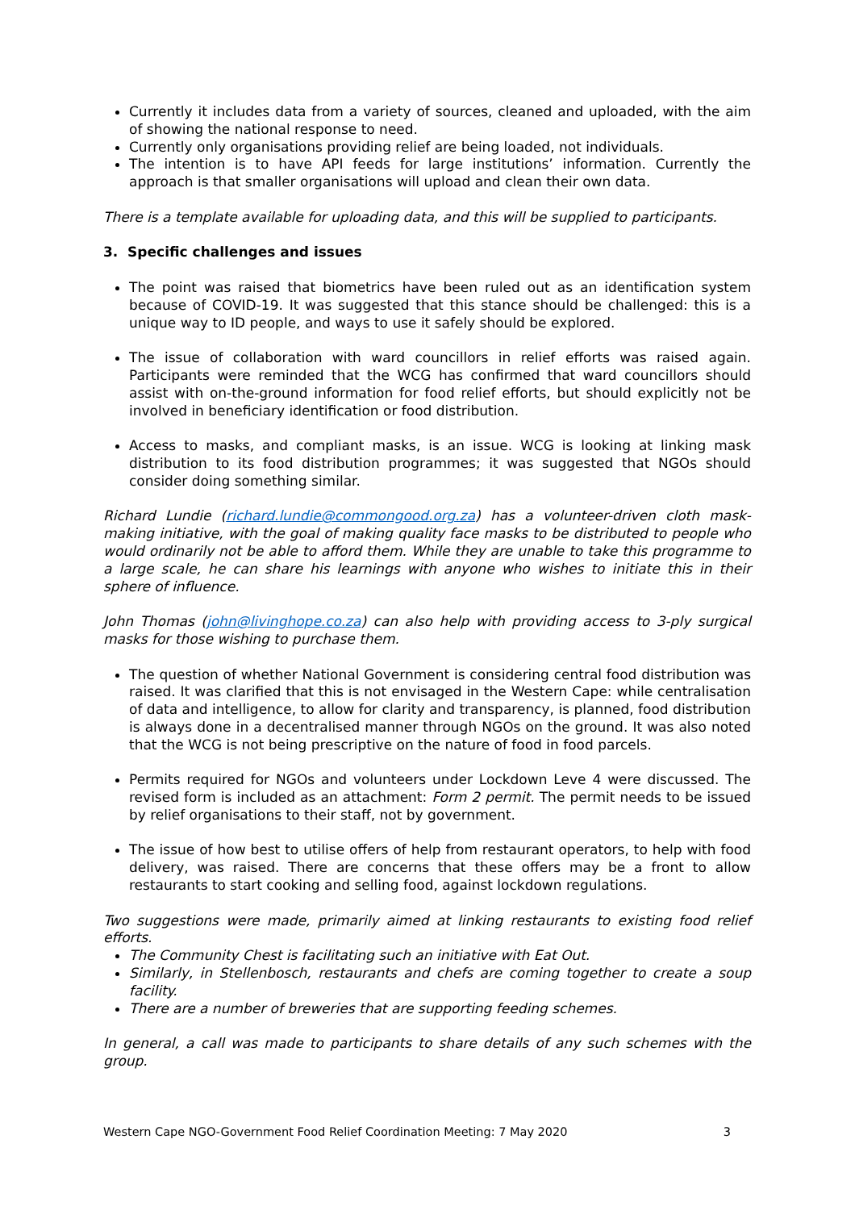Currently it includes data from a variety of sources, cleaned and uploaded, with the aim of showing the national response to need.
Currently only organisations providing relief are being loaded, not individuals.
The intention is to have API feeds for large institutions’ information. Currently the approach is that smaller organisations will upload and clean their own data.
There is a template available for uploading data, and this will be supplied to participants.
3. Specific challenges and issues
The point was raised that biometrics have been ruled out as an identification system because of COVID-19. It was suggested that this stance should be challenged: this is a unique way to ID people, and ways to use it safely should be explored.
The issue of collaboration with ward councillors in relief efforts was raised again. Participants were reminded that the WCG has confirmed that ward councillors should assist with on-the-ground information for food relief efforts, but should explicitly not be involved in beneficiary identification or food distribution.
Access to masks, and compliant masks, is an issue. WCG is looking at linking mask distribution to its food distribution programmes; it was suggested that NGOs should consider doing something similar.
Richard Lundie (richard.lundie@commongood.org.za) has a volunteer-driven cloth mask-making initiative, with the goal of making quality face masks to be distributed to people who would ordinarily not be able to afford them. While they are unable to take this programme to a large scale, he can share his learnings with anyone who wishes to initiate this in their sphere of influence.
John Thomas (john@livinghope.co.za) can also help with providing access to 3-ply surgical masks for those wishing to purchase them.
The question of whether National Government is considering central food distribution was raised. It was clarified that this is not envisaged in the Western Cape: while centralisation of data and intelligence, to allow for clarity and transparency, is planned, food distribution is always done in a decentralised manner through NGOs on the ground. It was also noted that the WCG is not being prescriptive on the nature of food in food parcels.
Permits required for NGOs and volunteers under Lockdown Leve 4 were discussed. The revised form is included as an attachment: Form 2 permit. The permit needs to be issued by relief organisations to their staff, not by government.
The issue of how best to utilise offers of help from restaurant operators, to help with food delivery, was raised. There are concerns that these offers may be a front to allow restaurants to start cooking and selling food, against lockdown regulations.
Two suggestions were made, primarily aimed at linking restaurants to existing food relief efforts.
The Community Chest is facilitating such an initiative with Eat Out.
Similarly, in Stellenbosch, restaurants and chefs are coming together to create a soup facility.
There are a number of breweries that are supporting feeding schemes.
In general, a call was made to participants to share details of any such schemes with the group.
Western Cape NGO-Government Food Relief Coordination Meeting: 7 May 2020 3